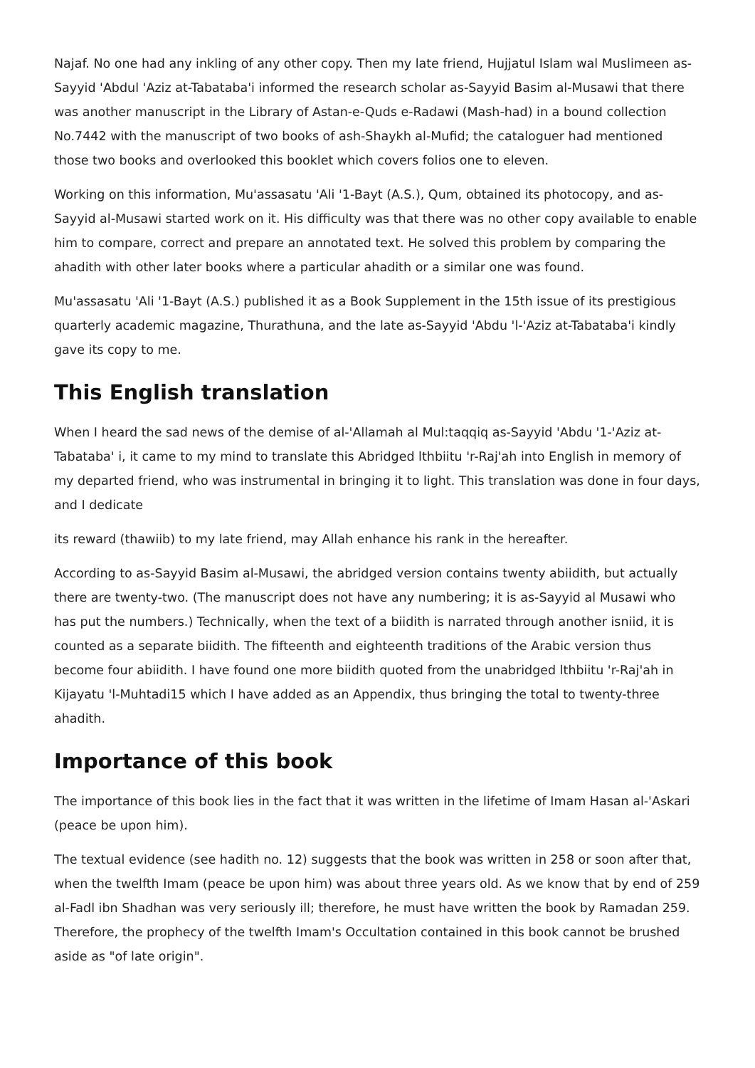Najaf. No one had any inkling of any other copy. Then my late friend, Hujjatul Islam wal Muslimeen as-Sayyid 'Abdul 'Aziz at-Tabataba'i informed the research scholar as-Sayyid Basim al-Musawi that there was another manuscript in the Library of Astan-e-Quds e-Radawi (Mash-had) in a bound collection No.7442 with the manuscript of two books of ash-Shaykh al-Mufid; the cataloguer had mentioned those two books and overlooked this booklet which covers folios one to eleven.
Working on this information, Mu'assasatu 'Ali '1-Bayt (A.S.), Qum, obtained its photocopy, and as-Sayyid al-Musawi started work on it. His difficulty was that there was no other copy available to enable him to compare, correct and prepare an annotated text. He solved this problem by comparing the ahadith with other later books where a particular ahadith or a similar one was found.
Mu'assasatu 'Ali '1-Bayt (A.S.) published it as a Book Supplement in the 15th issue of its prestigious quarterly academic magazine, Thurathuna, and the late as-Sayyid 'Abdu 'l-'Aziz at-Tabataba'i kindly gave its copy to me.
This English translation
When I heard the sad news of the demise of al-'Allamah al Mul:taqqiq as-Sayyid 'Abdu '1-'Aziz at-Tabataba' i, it came to my mind to translate this Abridged lthbiitu 'r-Raj'ah into English in memory of my departed friend, who was instrumental in bringing it to light. This translation was done in four days, and I dedicate
its reward (thawiib) to my late friend, may Allah enhance his rank in the hereafter.
According to as-Sayyid Basim al-Musawi, the abridged version contains twenty abiidith, but actually there are twenty-two. (The manuscript does not have any numbering; it is as-Sayyid al Musawi who has put the numbers.) Technically, when the text of a biidith is narrated through another isniid, it is counted as a separate biidith. The fifteenth and eighteenth traditions of the Arabic version thus become four abiidith. I have found one more biidith quoted from the unabridged lthbiitu 'r-Raj'ah in Kijayatu 'l-Muhtadi15 which I have added as an Appendix, thus bringing the total to twenty-three ahadith.
Importance of this book
The importance of this book lies in the fact that it was written in the lifetime of Imam Hasan al-'Askari (peace be upon him).
The textual evidence (see hadith no. 12) suggests that the book was written in 258 or soon after that, when the twelfth Imam (peace be upon him) was about three years old. As we know that by end of 259 al-Fadl ibn Shadhan was very seriously ill; therefore, he must have written the book by Ramadan 259. Therefore, the prophecy of the twelfth Imam's Occultation contained in this book cannot be brushed aside as "of late origin".